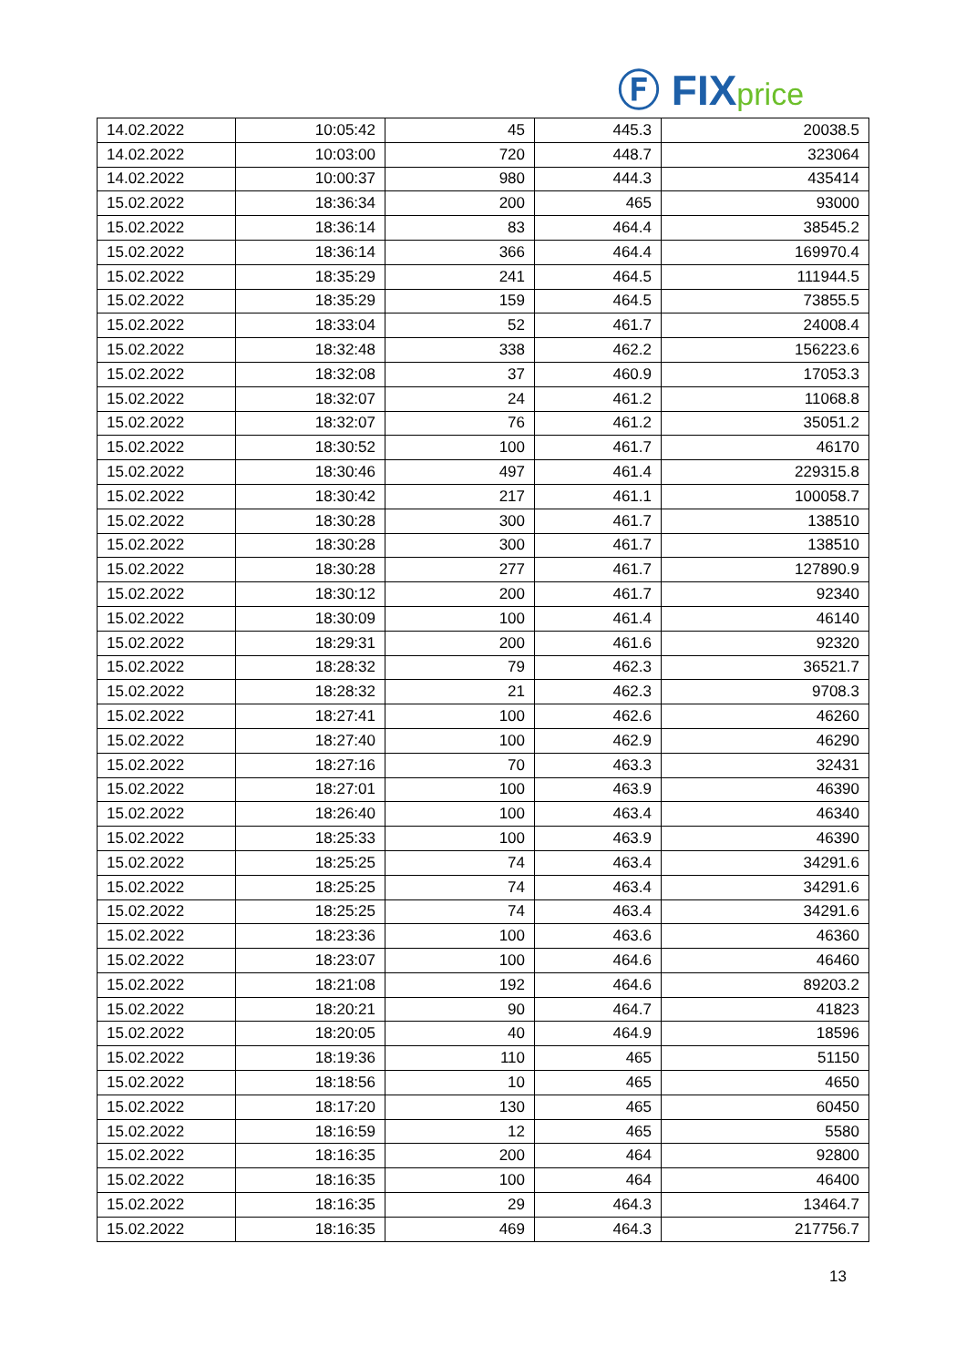Ⓕ FIXprice
| 14.02.2022 | 10:05:42 | 45 | 445.3 | 20038.5 |
| 14.02.2022 | 10:03:00 | 720 | 448.7 | 323064 |
| 14.02.2022 | 10:00:37 | 980 | 444.3 | 435414 |
| 15.02.2022 | 18:36:34 | 200 | 465 | 93000 |
| 15.02.2022 | 18:36:14 | 83 | 464.4 | 38545.2 |
| 15.02.2022 | 18:36:14 | 366 | 464.4 | 169970.4 |
| 15.02.2022 | 18:35:29 | 241 | 464.5 | 111944.5 |
| 15.02.2022 | 18:35:29 | 159 | 464.5 | 73855.5 |
| 15.02.2022 | 18:33:04 | 52 | 461.7 | 24008.4 |
| 15.02.2022 | 18:32:48 | 338 | 462.2 | 156223.6 |
| 15.02.2022 | 18:32:08 | 37 | 460.9 | 17053.3 |
| 15.02.2022 | 18:32:07 | 24 | 461.2 | 11068.8 |
| 15.02.2022 | 18:32:07 | 76 | 461.2 | 35051.2 |
| 15.02.2022 | 18:30:52 | 100 | 461.7 | 46170 |
| 15.02.2022 | 18:30:46 | 497 | 461.4 | 229315.8 |
| 15.02.2022 | 18:30:42 | 217 | 461.1 | 100058.7 |
| 15.02.2022 | 18:30:28 | 300 | 461.7 | 138510 |
| 15.02.2022 | 18:30:28 | 300 | 461.7 | 138510 |
| 15.02.2022 | 18:30:28 | 277 | 461.7 | 127890.9 |
| 15.02.2022 | 18:30:12 | 200 | 461.7 | 92340 |
| 15.02.2022 | 18:30:09 | 100 | 461.4 | 46140 |
| 15.02.2022 | 18:29:31 | 200 | 461.6 | 92320 |
| 15.02.2022 | 18:28:32 | 79 | 462.3 | 36521.7 |
| 15.02.2022 | 18:28:32 | 21 | 462.3 | 9708.3 |
| 15.02.2022 | 18:27:41 | 100 | 462.6 | 46260 |
| 15.02.2022 | 18:27:40 | 100 | 462.9 | 46290 |
| 15.02.2022 | 18:27:16 | 70 | 463.3 | 32431 |
| 15.02.2022 | 18:27:01 | 100 | 463.9 | 46390 |
| 15.02.2022 | 18:26:40 | 100 | 463.4 | 46340 |
| 15.02.2022 | 18:25:33 | 100 | 463.9 | 46390 |
| 15.02.2022 | 18:25:25 | 74 | 463.4 | 34291.6 |
| 15.02.2022 | 18:25:25 | 74 | 463.4 | 34291.6 |
| 15.02.2022 | 18:25:25 | 74 | 463.4 | 34291.6 |
| 15.02.2022 | 18:23:36 | 100 | 463.6 | 46360 |
| 15.02.2022 | 18:23:07 | 100 | 464.6 | 46460 |
| 15.02.2022 | 18:21:08 | 192 | 464.6 | 89203.2 |
| 15.02.2022 | 18:20:21 | 90 | 464.7 | 41823 |
| 15.02.2022 | 18:20:05 | 40 | 464.9 | 18596 |
| 15.02.2022 | 18:19:36 | 110 | 465 | 51150 |
| 15.02.2022 | 18:18:56 | 10 | 465 | 4650 |
| 15.02.2022 | 18:17:20 | 130 | 465 | 60450 |
| 15.02.2022 | 18:16:59 | 12 | 465 | 5580 |
| 15.02.2022 | 18:16:35 | 200 | 464 | 92800 |
| 15.02.2022 | 18:16:35 | 100 | 464 | 46400 |
| 15.02.2022 | 18:16:35 | 29 | 464.3 | 13464.7 |
| 15.02.2022 | 18:16:35 | 469 | 464.3 | 217756.7 |
13